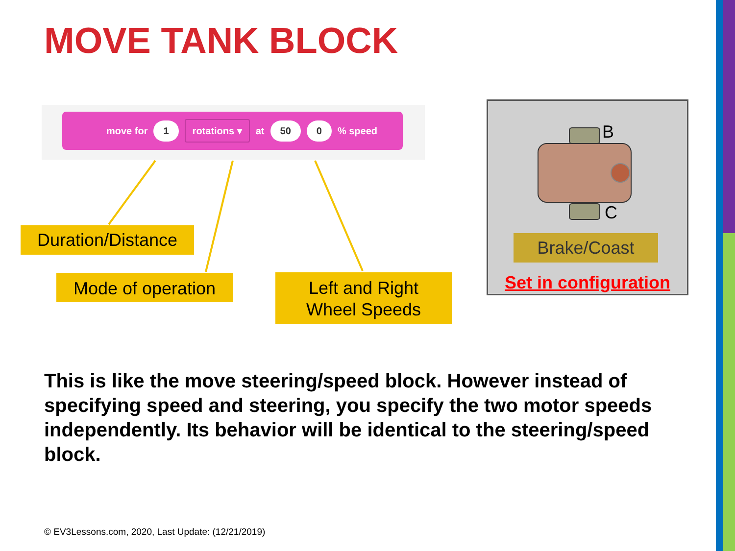MOVE TANK BLOCK
move for 1 rotations ▾ at 50 0% speed
Duration/Distance
Mode of operation
Left and Right
Wheel Speeds
B
C
Brake/Coast
Set in configuration
This is like the move steering/speed block. However instead of specifying speed and steering, you specify the two motor speeds independently. Its behavior will be identical to the steering/speed block.
© EV3Lessons.com, 2020, Last Update: (12/21/2019)